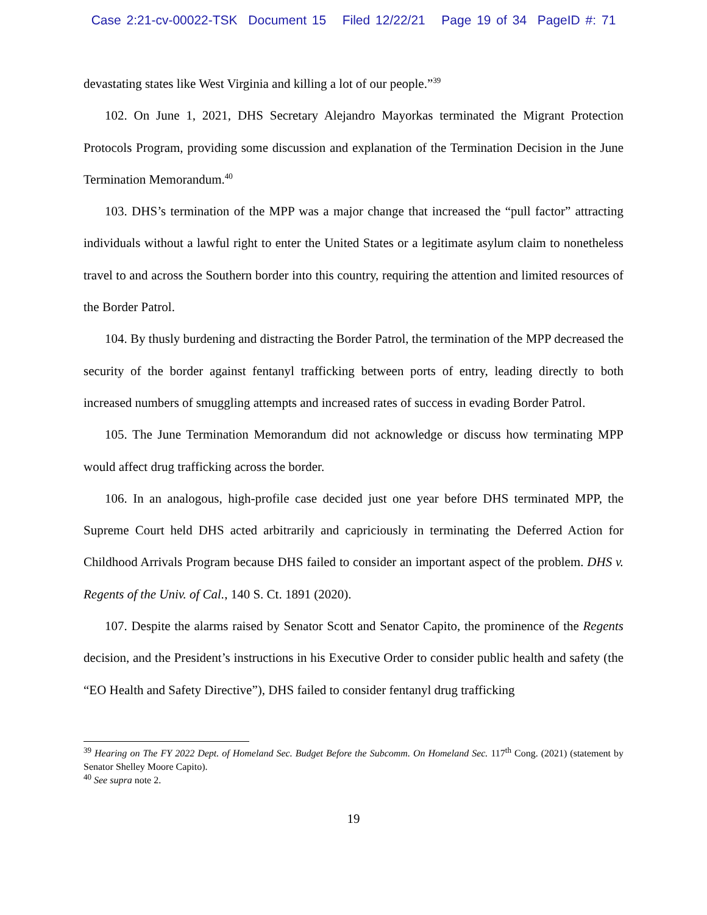Case 2:21-cv-00022-TSK Document 15 Filed 12/22/21 Page 19 of 34 PageID #: 71
devastating states like West Virginia and killing a lot of our people.”<sup>39</sup>
102. On June 1, 2021, DHS Secretary Alejandro Mayorkas terminated the Migrant Protection Protocols Program, providing some discussion and explanation of the Termination Decision in the June Termination Memorandum.<sup>40</sup>
103. DHS’s termination of the MPP was a major change that increased the “pull factor” attracting individuals without a lawful right to enter the United States or a legitimate asylum claim to nonetheless travel to and across the Southern border into this country, requiring the attention and limited resources of the Border Patrol.
104. By thusly burdening and distracting the Border Patrol, the termination of the MPP decreased the security of the border against fentanyl trafficking between ports of entry, leading directly to both increased numbers of smuggling attempts and increased rates of success in evading Border Patrol.
105. The June Termination Memorandum did not acknowledge or discuss how terminating MPP would affect drug trafficking across the border.
106. In an analogous, high-profile case decided just one year before DHS terminated MPP, the Supreme Court held DHS acted arbitrarily and capriciously in terminating the Deferred Action for Childhood Arrivals Program because DHS failed to consider an important aspect of the problem. DHS v. Regents of the Univ. of Cal., 140 S. Ct. 1891 (2020).
107. Despite the alarms raised by Senator Scott and Senator Capito, the prominence of the Regents decision, and the President’s instructions in his Executive Order to consider public health and safety (the “EO Health and Safety Directive”), DHS failed to consider fentanyl drug trafficking
<sup>39</sup> Hearing on The FY 2022 Dept. of Homeland Sec. Budget Before the Subcomm. On Homeland Sec. 117<sup>th</sup> Cong. (2021) (statement by Senator Shelley Moore Capito).
<sup>40</sup> See supra note 2.
19